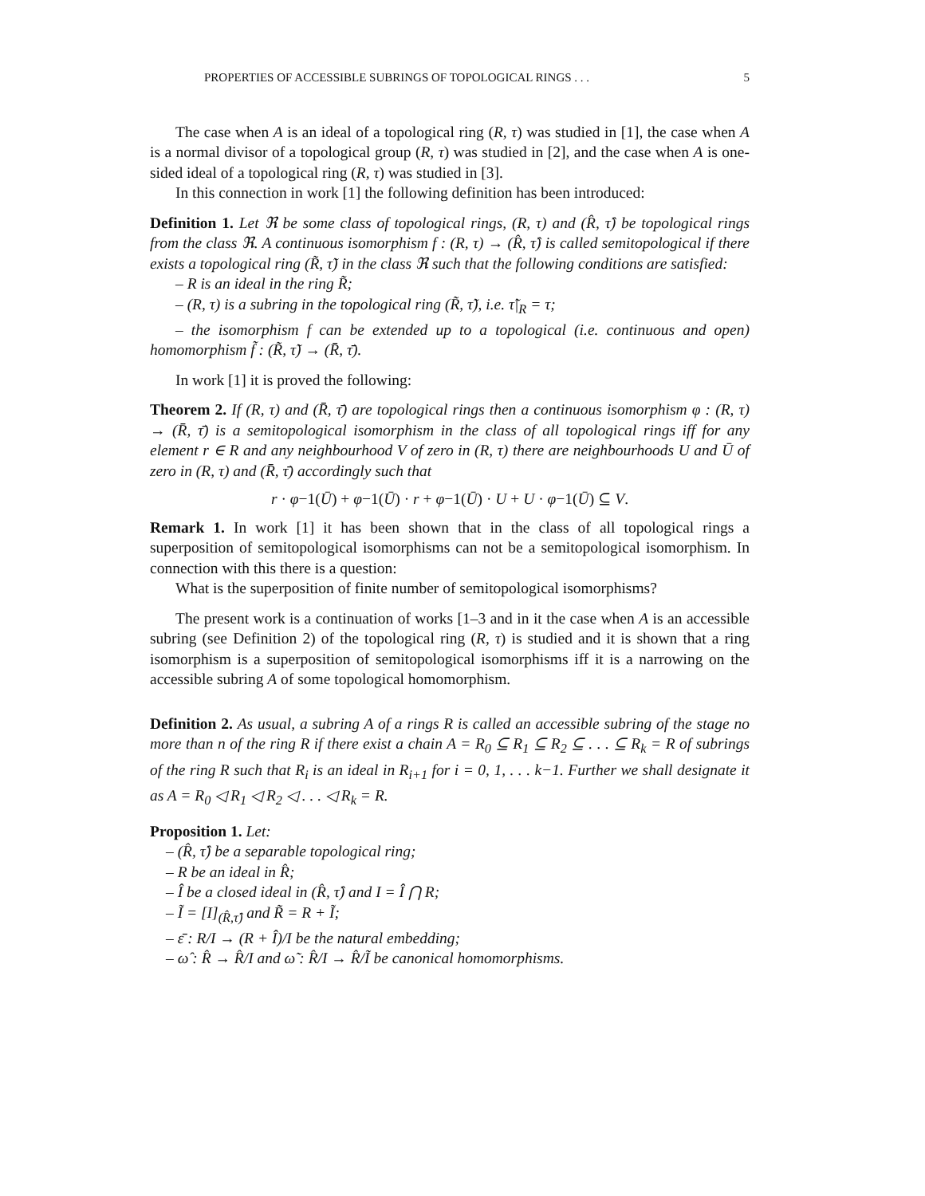PROPERTIES OF ACCESSIBLE SUBRINGS OF TOPOLOGICAL RINGS . . . 5
The case when A is an ideal of a topological ring (R, τ) was studied in [1], the case when A is a normal divisor of a topological group (R, τ) was studied in [2], and the case when A is one-sided ideal of a topological ring (R, τ) was studied in [3].
In this connection in work [1] the following definition has been introduced:
Definition 1. Let ℜ be some class of topological rings, (R, τ) and (R̂, τ̂) be topological rings from the class ℜ. A continuous isomorphism f : (R, τ) → (R̂, τ̂) is called semitopological if there exists a topological ring (R̃, τ̃) in the class ℜ such that the following conditions are satisfied:
– R is an ideal in the ring R̃;
– (R, τ) is a subring in the topological ring (R̃, τ̃), i.e. τ̃|<sub>R</sub> = τ;
– the isomorphism f can be extended up to a topological (i.e. continuous and open) homomorphism f̃ : (R̃, τ̃) → (R̄, τ̄).
In work [1] it is proved the following:
Theorem 2. If (R, τ) and (R̄, τ̄) are topological rings then a continuous isomorphism φ : (R, τ) → (R̄, τ̄) is a semitopological isomorphism in the class of all topological rings iff for any element r ∈ R and any neighbourhood V of zero in (R, τ) there are neighbourhoods U and Ū of zero in (R, τ) and (R̄, τ̄) accordingly such that
r · φ−1(Ū) + φ−1(Ū) · r + φ−1(Ū) · U + U · φ−1(Ū) ⊆ V.
Remark 1. In work [1] it has been shown that in the class of all topological rings a superposition of semitopological isomorphisms can not be a semitopological isomorphism. In connection with this there is a question:
What is the superposition of finite number of semitopological isomorphisms?
The present work is a continuation of works [1–3 and in it the case when A is an accessible subring (see Definition 2) of the topological ring (R, τ) is studied and it is shown that a ring isomorphism is a superposition of semitopological isomorphisms iff it is a narrowing on the accessible subring A of some topological homomorphism.
Definition 2. As usual, a subring A of a rings R is called an accessible subring of the stage no more than n of the ring R if there exist a chain A = R<sub>0</sub> ⊆ R<sub>1</sub> ⊆ R<sub>2</sub> ⊆ . . . ⊆ R<sub>k</sub> = R of subrings of the ring R such that R<sub>i</sub> is an ideal in R<sub>i+1</sub> for i = 0, 1, . . . k−1. Further we shall designate it as A = R<sub>0</sub> ◁ R<sub>1</sub> ◁ R<sub>2</sub> ◁ . . . ◁ R<sub>k</sub> = R.
Proposition 1. Let:
– (R̂, τ̂) be a separable topological ring;
– R be an ideal in R̂;
– Î be a closed ideal in (R̂, τ̂) and I = Î ⋂ R;
– Ĩ = [I]<sub>(R̂,τ̂)</sub> and R̃ = R + Ĩ;
– ε̄ : R/I → (R + Î)/I be the natural embedding;
– ω̂ : R̂ → R̂/I and ω̃ : R̂/I → R̂/Ĩ be canonical homomorphisms.